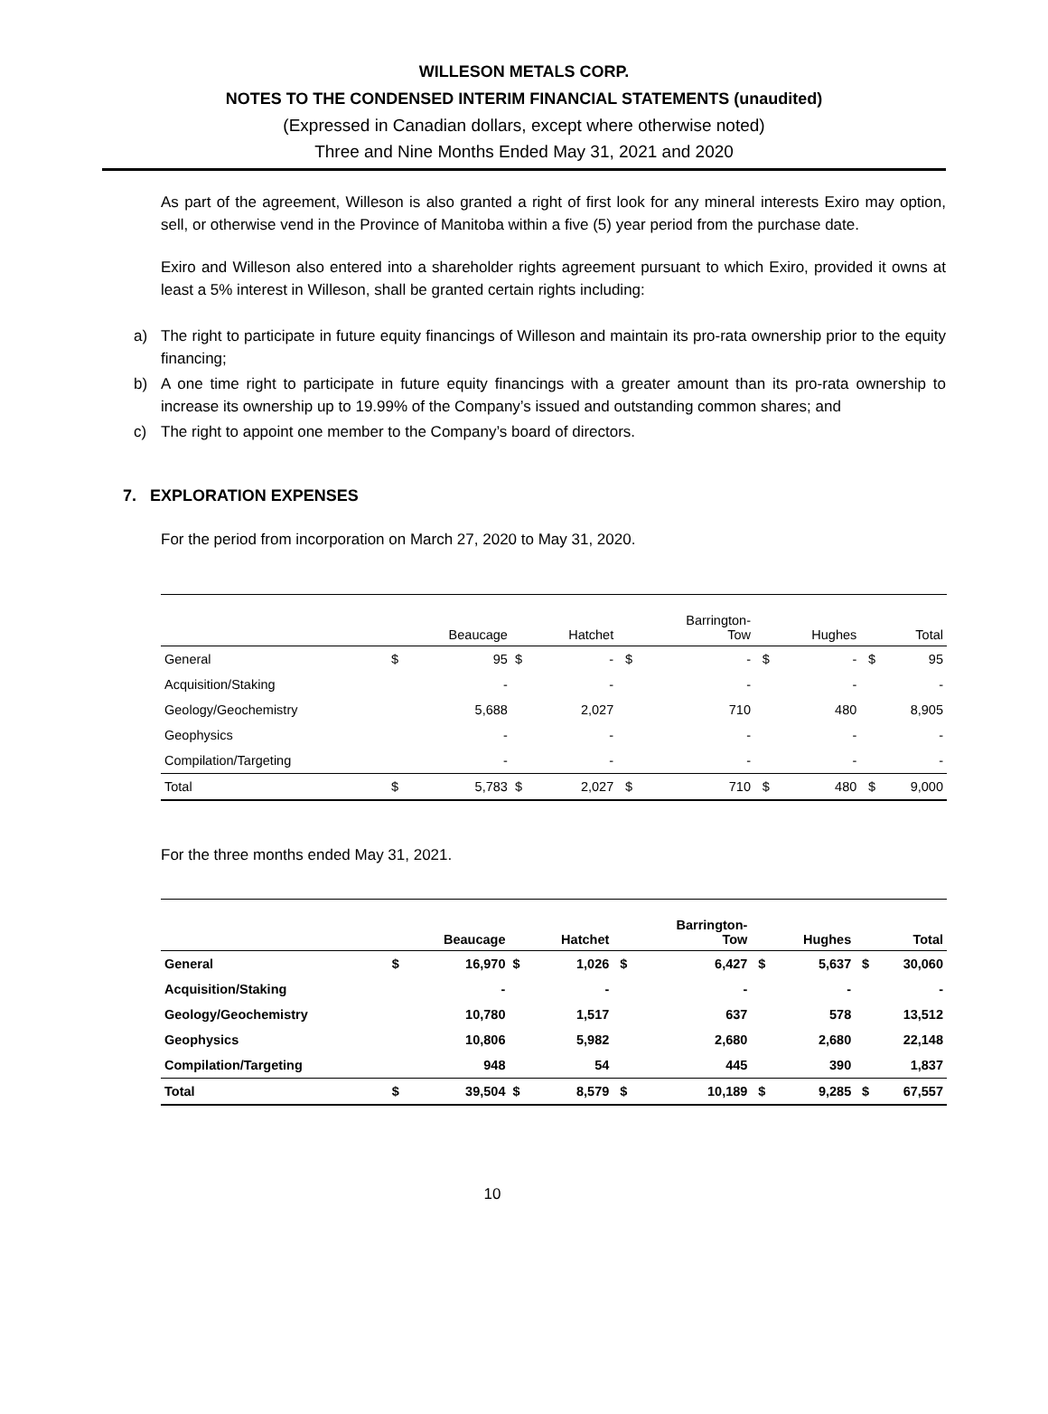WILLESON METALS CORP.
NOTES TO THE CONDENSED INTERIM FINANCIAL STATEMENTS (unaudited)
(Expressed in Canadian dollars, except where otherwise noted)
Three and Nine Months Ended May 31, 2021 and 2020
As part of the agreement, Willeson is also granted a right of first look for any mineral interests Exiro may option, sell, or otherwise vend in the Province of Manitoba within a five (5) year period from the purchase date.
Exiro and Willeson also entered into a shareholder rights agreement pursuant to which Exiro, provided it owns at least a 5% interest in Willeson, shall be granted certain rights including:
a) The right to participate in future equity financings of Willeson and maintain its pro-rata ownership prior to the equity financing;
b) A one time right to participate in future equity financings with a greater amount than its pro-rata ownership to increase its ownership up to 19.99% of the Company’s issued and outstanding common shares; and
c) The right to appoint one member to the Company’s board of directors.
7. EXPLORATION EXPENSES
For the period from incorporation on March 27, 2020 to May 31, 2020.
| | | Beaucage | | Hatchet | | Barrington- Tow | | Hughes | | Total |
| --- | --- | --- | --- | --- | --- | --- | --- | --- | --- | --- |
| General | $ | 95 | $ | - | $ | - | $ | - | $ | 95 |
| Acquisition/Staking | | - | | - | | - | | - | | - |
| Geology/Geochemistry | | 5,688 | | 2,027 | | 710 | | 480 | | 8,905 |
| Geophysics | | - | | - | | - | | - | | - |
| Compilation/Targeting | | - | | - | | - | | - | | - |
| Total | $ | 5,783 | $ | 2,027 | $ | 710 | $ | 480 | $ | 9,000 |
For the three months ended May 31, 2021.
| | | Beaucage | | Hatchet | | Barrington- Tow | | Hughes | | Total |
| --- | --- | --- | --- | --- | --- | --- | --- | --- | --- | --- |
| General | $ | 16,970 | $ | 1,026 | $ | 6,427 | $ | 5,637 | $ | 30,060 |
| Acquisition/Staking | | - | | - | | - | | - | | - |
| Geology/Geochemistry | | 10,780 | | 1,517 | | 637 | | 578 | | 13,512 |
| Geophysics | | 10,806 | | 5,982 | | 2,680 | | 2,680 | | 22,148 |
| Compilation/Targeting | | 948 | | 54 | | 445 | | 390 | | 1,837 |
| Total | $ | 39,504 | $ | 8,579 | $ | 10,189 | $ | 9,285 | $ | 67,557 |
10